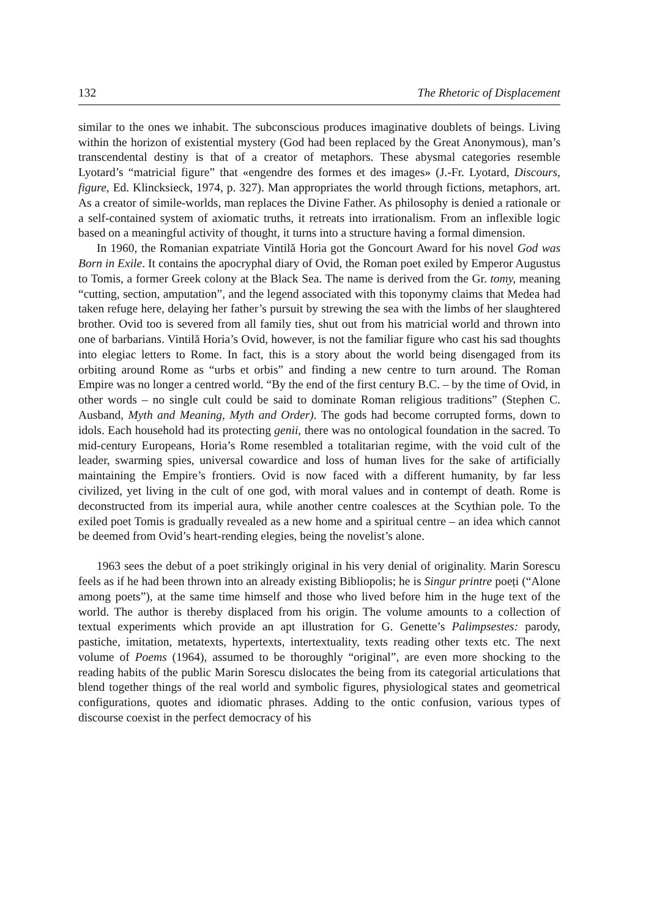132 The Rhetoric of Displacement
similar to the ones we inhabit. The subconscious produces imaginative doublets of beings. Living within the horizon of existential mystery (God had been replaced by the Great Anonymous), man’s transcendental destiny is that of a creator of metaphors. These abysmal categories resemble Lyotard’s “matricial figure” that «engendre des formes et des images» (J.-Fr. Lyotard, Discours, figure, Ed. Klincksieck, 1974, p. 327). Man appropriates the world through fictions, metaphors, art. As a creator of simile-worlds, man replaces the Divine Father. As philosophy is denied a rationale or a self-contained system of axiomatic truths, it retreats into irrationalism. From an inflexible logic based on a meaningful activity of thought, it turns into a structure having a formal dimension.
In 1960, the Romanian expatriate Vintilă Horia got the Goncourt Award for his novel God was Born in Exile. It contains the apocryphal diary of Ovid, the Roman poet exiled by Emperor Augustus to Tomis, a former Greek colony at the Black Sea. The name is derived from the Gr. tomy, meaning “cutting, section, amputation”, and the legend associated with this toponymy claims that Medea had taken refuge here, delaying her father’s pursuit by strewing the sea with the limbs of her slaughtered brother. Ovid too is severed from all family ties, shut out from his matricial world and thrown into one of barbarians. Vintilă Horia’s Ovid, however, is not the familiar figure who cast his sad thoughts into elegiac letters to Rome. In fact, this is a story about the world being disengaged from its orbiting around Rome as “urbs et orbis” and finding a new centre to turn around. The Roman Empire was no longer a centred world. “By the end of the first century B.C. – by the time of Ovid, in other words – no single cult could be said to dominate Roman religious traditions” (Stephen C. Ausband, Myth and Meaning, Myth and Order). The gods had become corrupted forms, down to idols. Each household had its protecting genii, there was no ontological foundation in the sacred. To mid-century Europeans, Horia’s Rome resembled a totalitarian regime, with the void cult of the leader, swarming spies, universal cowardice and loss of human lives for the sake of artificially maintaining the Empire’s frontiers. Ovid is now faced with a different humanity, by far less civilized, yet living in the cult of one god, with moral values and in contempt of death. Rome is deconstructed from its imperial aura, while another centre coalesces at the Scythian pole. To the exiled poet Tomis is gradually revealed as a new home and a spiritual centre – an idea which cannot be deemed from Ovid’s heart-rending elegies, being the novelist’s alone.
1963 sees the debut of a poet strikingly original in his very denial of originality. Marin Sorescu feels as if he had been thrown into an already existing Bibliopolis; he is Singur printre poeți (“Alone among poets”), at the same time himself and those who lived before him in the huge text of the world. The author is thereby displaced from his origin. The volume amounts to a collection of textual experiments which provide an apt illustration for G. Genette’s Palimpsestes: parody, pastiche, imitation, metatexts, hypertexts, intertextuality, texts reading other texts etc. The next volume of Poems (1964), assumed to be thoroughly “original”, are even more shocking to the reading habits of the public Marin Sorescu dislocates the being from its categorial articulations that blend together things of the real world and symbolic figures, physiological states and geometrical configurations, quotes and idiomatic phrases. Adding to the ontic confusion, various types of discourse coexist in the perfect democracy of his